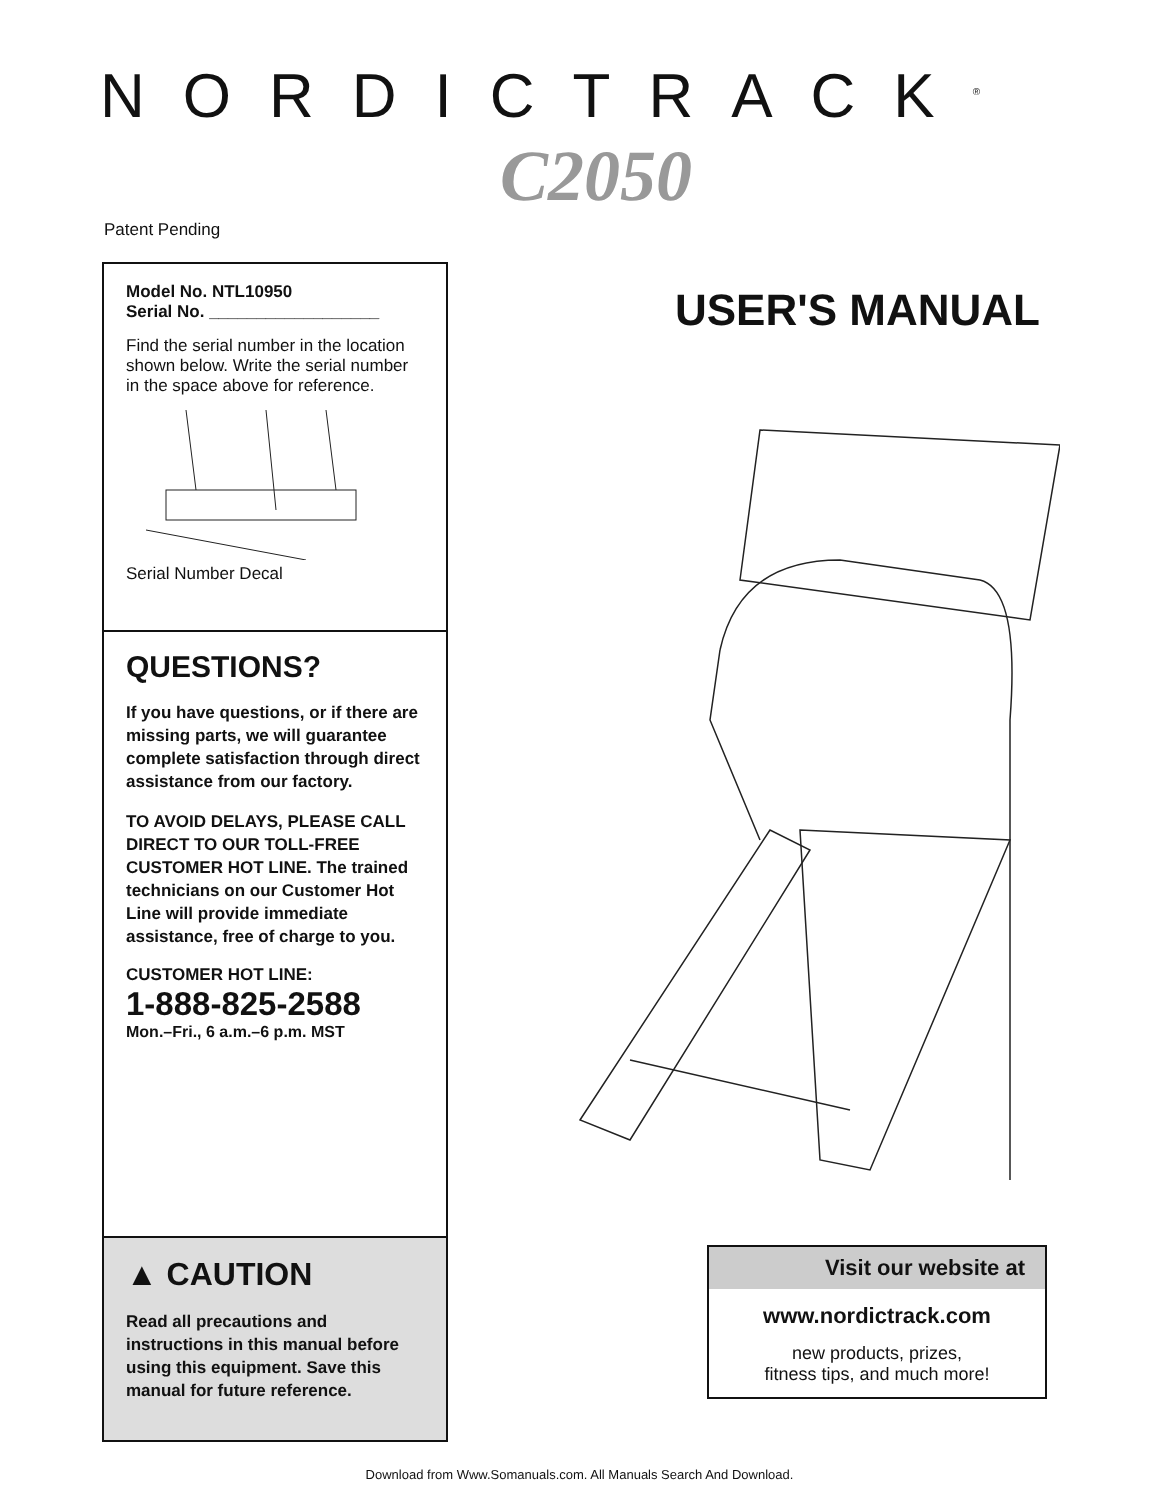NORDICTRACK<sup>®</sup>
C2050
Patent Pending
Model No. NTL10950
Serial No. __________________
Find the serial number in the location shown below. Write the serial number in the space above for reference.
Serial Number Decal
QUESTIONS?
If you have questions, or if there are missing parts, we will guarantee complete satisfaction through direct assistance from our factory.
TO AVOID DELAYS, PLEASE CALL DIRECT TO OUR TOLL-FREE CUSTOMER HOT LINE. The trained technicians on our Customer Hot Line will provide immediate assistance, free of charge to you.
CUSTOMER HOT LINE:
1-888-825-2588
Mon.–Fri., 6 a.m.–6 p.m. MST
▲ CAUTION
Read all precautions and instructions in this manual before using this equipment. Save this manual for future reference.
USER'S MANUAL
Visit our website at
www.nordictrack.com
new products, prizes,
fitness tips, and much more!
Download from Www.Somanuals.com. All Manuals Search And Download.